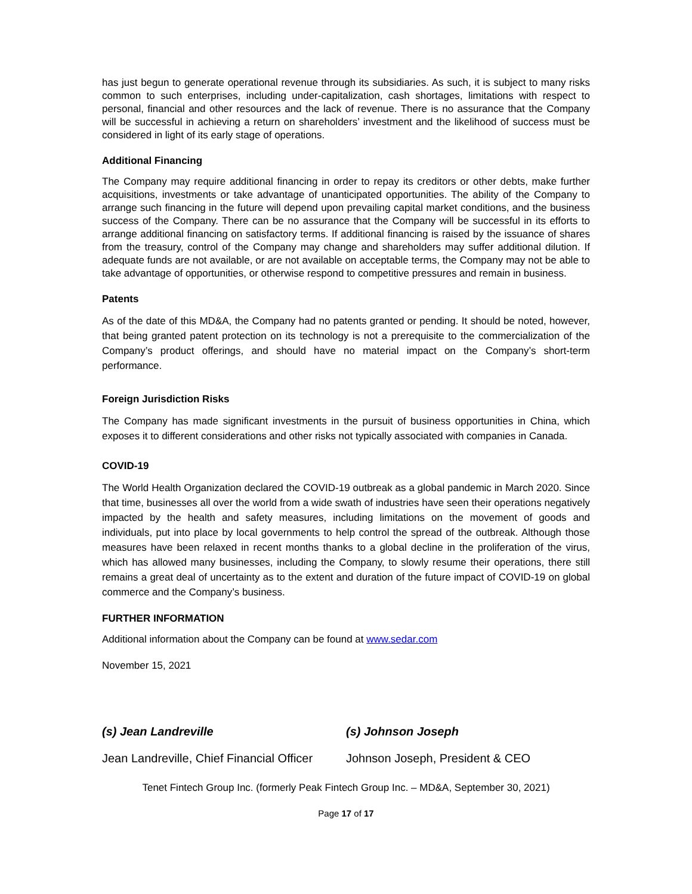has just begun to generate operational revenue through its subsidiaries. As such, it is subject to many risks common to such enterprises, including under-capitalization, cash shortages, limitations with respect to personal, financial and other resources and the lack of revenue. There is no assurance that the Company will be successful in achieving a return on shareholders’ investment and the likelihood of success must be considered in light of its early stage of operations.
Additional Financing
The Company may require additional financing in order to repay its creditors or other debts, make further acquisitions, investments or take advantage of unanticipated opportunities. The ability of the Company to arrange such financing in the future will depend upon prevailing capital market conditions, and the business success of the Company. There can be no assurance that the Company will be successful in its efforts to arrange additional financing on satisfactory terms. If additional financing is raised by the issuance of shares from the treasury, control of the Company may change and shareholders may suffer additional dilution. If adequate funds are not available, or are not available on acceptable terms, the Company may not be able to take advantage of opportunities, or otherwise respond to competitive pressures and remain in business.
Patents
As of the date of this MD&A, the Company had no patents granted or pending. It should be noted, however, that being granted patent protection on its technology is not a prerequisite to the commercialization of the Company’s product offerings, and should have no material impact on the Company’s short-term performance.
Foreign Jurisdiction Risks
The Company has made significant investments in the pursuit of business opportunities in China, which exposes it to different considerations and other risks not typically associated with companies in Canada.
COVID-19
The World Health Organization declared the COVID-19 outbreak as a global pandemic in March 2020. Since that time, businesses all over the world from a wide swath of industries have seen their operations negatively impacted by the health and safety measures, including limitations on the movement of goods and individuals, put into place by local governments to help control the spread of the outbreak. Although those measures have been relaxed in recent months thanks to a global decline in the proliferation of the virus, which has allowed many businesses, including the Company, to slowly resume their operations, there still remains a great deal of uncertainty as to the extent and duration of the future impact of COVID-19 on global commerce and the Company’s business.
FURTHER INFORMATION
Additional information about the Company can be found at www.sedar.com
November 15, 2021
(s) Jean Landreville (s) Johnson Joseph
Jean Landreville, Chief Financial Officer
Johnson Joseph, President & CEO
Tenet Fintech Group Inc. (formerly Peak Fintech Group Inc. – MD&A, September 30, 2021)
Page 17 of 17